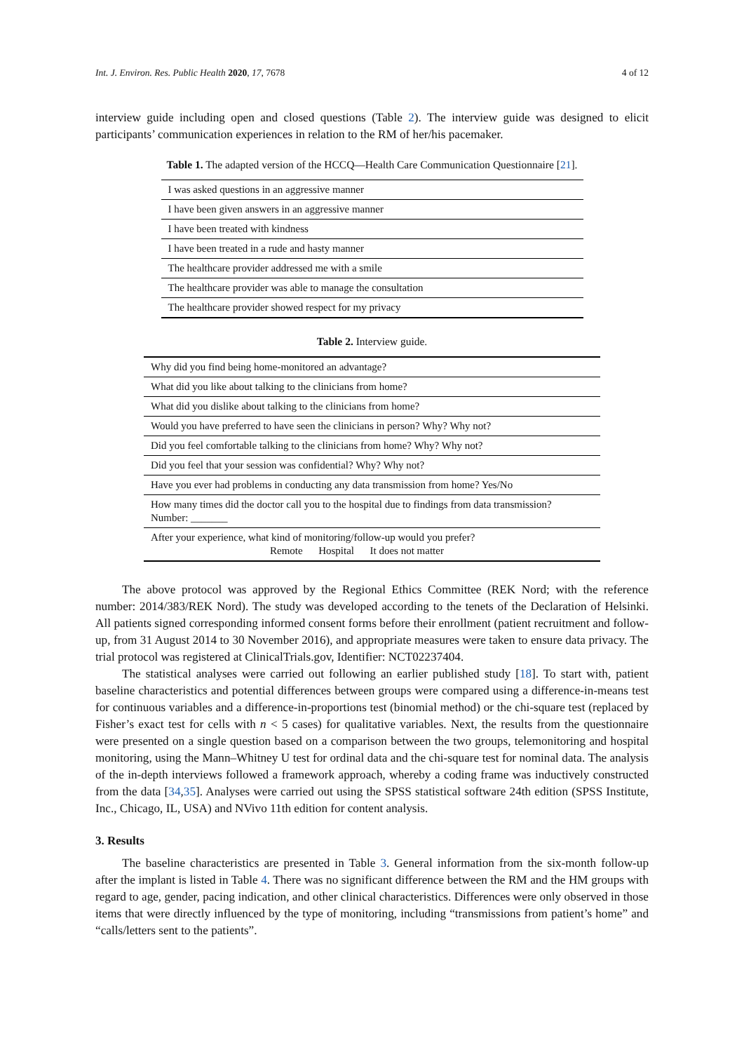Int. J. Environ. Res. Public Health 2020, 17, 7678 4 of 12
interview guide including open and closed questions (Table 2). The interview guide was designed to elicit participants’ communication experiences in relation to the RM of her/his pacemaker.
Table 1. The adapted version of the HCCQ—Health Care Communication Questionnaire [21].
| I was asked questions in an aggressive manner |
| I have been given answers in an aggressive manner |
| I have been treated with kindness |
| I have been treated in a rude and hasty manner |
| The healthcare provider addressed me with a smile |
| The healthcare provider was able to manage the consultation |
| The healthcare provider showed respect for my privacy |
Table 2. Interview guide.
| Why did you find being home-monitored an advantage? |
| What did you like about talking to the clinicians from home? |
| What did you dislike about talking to the clinicians from home? |
| Would you have preferred to have seen the clinicians in person? Why? Why not? |
| Did you feel comfortable talking to the clinicians from home? Why? Why not? |
| Did you feel that your session was confidential? Why? Why not? |
| Have you ever had problems in conducting any data transmission from home? Yes/No |
| How many times did the doctor call you to the hospital due to findings from data transmission? Number: _______ |
| After your experience, what kind of monitoring/follow-up would you prefer? Remote Hospital It does not matter |
The above protocol was approved by the Regional Ethics Committee (REK Nord; with the reference number: 2014/383/REK Nord). The study was developed according to the tenets of the Declaration of Helsinki. All patients signed corresponding informed consent forms before their enrollment (patient recruitment and follow-up, from 31 August 2014 to 30 November 2016), and appropriate measures were taken to ensure data privacy. The trial protocol was registered at ClinicalTrials.gov, Identifier: NCT02237404.
The statistical analyses were carried out following an earlier published study [18]. To start with, patient baseline characteristics and potential differences between groups were compared using a difference-in-means test for continuous variables and a difference-in-proportions test (binomial method) or the chi-square test (replaced by Fisher’s exact test for cells with n < 5 cases) for qualitative variables. Next, the results from the questionnaire were presented on a single question based on a comparison between the two groups, telemonitoring and hospital monitoring, using the Mann–Whitney U test for ordinal data and the chi-square test for nominal data. The analysis of the in-depth interviews followed a framework approach, whereby a coding frame was inductively constructed from the data [34,35]. Analyses were carried out using the SPSS statistical software 24th edition (SPSS Institute, Inc., Chicago, IL, USA) and NVivo 11th edition for content analysis.
3. Results
The baseline characteristics are presented in Table 3. General information from the six-month follow-up after the implant is listed in Table 4. There was no significant difference between the RM and the HM groups with regard to age, gender, pacing indication, and other clinical characteristics. Differences were only observed in those items that were directly influenced by the type of monitoring, including “transmissions from patient’s home” and “calls/letters sent to the patients”.